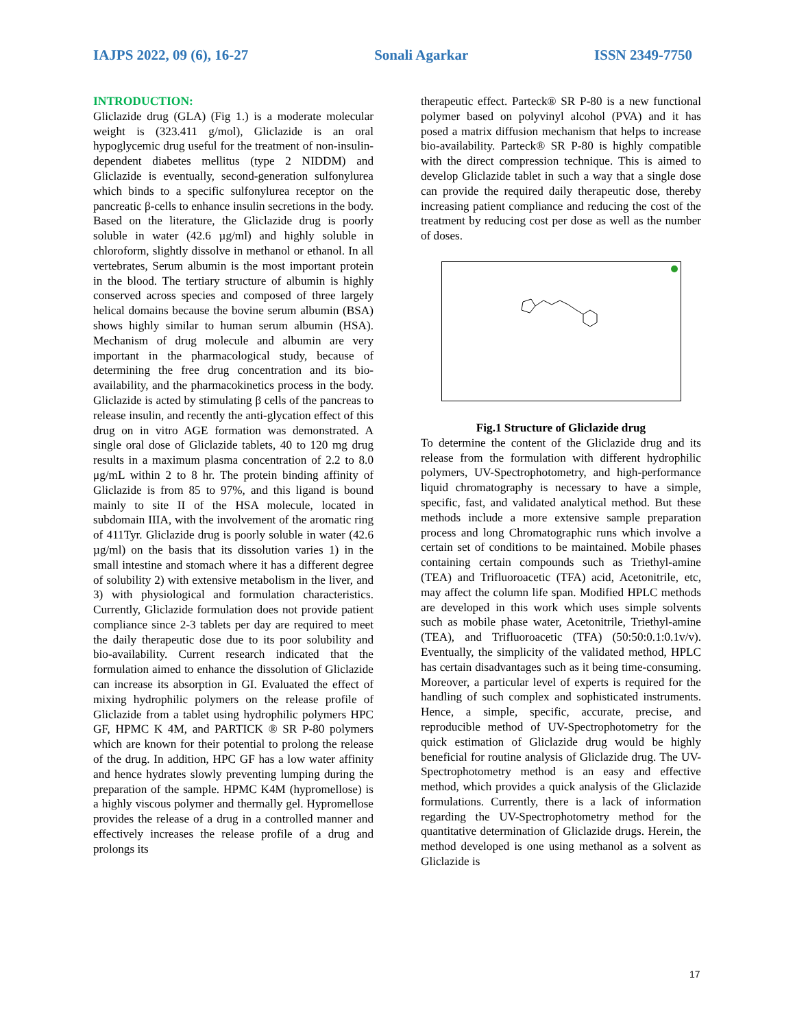IAJPS 2022, 09 (6), 16-27 Sonali Agarkar ISSN 2349-7750
INTRODUCTION:
Gliclazide drug (GLA) (Fig 1.) is a moderate molecular weight is (323.411 g/mol), Gliclazide is an oral hypoglycemic drug useful for the treatment of non-insulin-dependent diabetes mellitus (type 2 NIDDM) and Gliclazide is eventually, second-generation sulfonylurea which binds to a specific sulfonylurea receptor on the pancreatic β-cells to enhance insulin secretions in the body. Based on the literature, the Gliclazide drug is poorly soluble in water (42.6 µg/ml) and highly soluble in chloroform, slightly dissolve in methanol or ethanol. In all vertebrates, Serum albumin is the most important protein in the blood. The tertiary structure of albumin is highly conserved across species and composed of three largely helical domains because the bovine serum albumin (BSA) shows highly similar to human serum albumin (HSA). Mechanism of drug molecule and albumin are very important in the pharmacological study, because of determining the free drug concentration and its bio-availability, and the pharmacokinetics process in the body. Gliclazide is acted by stimulating β cells of the pancreas to release insulin, and recently the anti-glycation effect of this drug on in vitro AGE formation was demonstrated. A single oral dose of Gliclazide tablets, 40 to 120 mg drug results in a maximum plasma concentration of 2.2 to 8.0 μg/mL within 2 to 8 hr. The protein binding affinity of Gliclazide is from 85 to 97%, and this ligand is bound mainly to site II of the HSA molecule, located in subdomain IIIA, with the involvement of the aromatic ring of 411Tyr. Gliclazide drug is poorly soluble in water (42.6 µg/ml) on the basis that its dissolution varies 1) in the small intestine and stomach where it has a different degree of solubility 2) with extensive metabolism in the liver, and 3) with physiological and formulation characteristics. Currently, Gliclazide formulation does not provide patient compliance since 2-3 tablets per day are required to meet the daily therapeutic dose due to its poor solubility and bio-availability. Current research indicated that the formulation aimed to enhance the dissolution of Gliclazide can increase its absorption in GI. Evaluated the effect of mixing hydrophilic polymers on the release profile of Gliclazide from a tablet using hydrophilic polymers HPC GF, HPMC K 4M, and PARTICK ® SR P-80 polymers which are known for their potential to prolong the release of the drug. In addition, HPC GF has a low water affinity and hence hydrates slowly preventing lumping during the preparation of the sample. HPMC K4M (hypromellose) is a highly viscous polymer and thermally gel. Hypromellose provides the release of a drug in a controlled manner and effectively increases the release profile of a drug and prolongs its
therapeutic effect. Parteck® SR P-80 is a new functional polymer based on polyvinyl alcohol (PVA) and it has posed a matrix diffusion mechanism that helps to increase bio-availability. Parteck® SR P-80 is highly compatible with the direct compression technique. This is aimed to develop Gliclazide tablet in such a way that a single dose can provide the required daily therapeutic dose, thereby increasing patient compliance and reducing the cost of the treatment by reducing cost per dose as well as the number of doses.
Fig.1 Structure of Gliclazide drug
To determine the content of the Gliclazide drug and its release from the formulation with different hydrophilic polymers, UV-Spectrophotometry, and high-performance liquid chromatography is necessary to have a simple, specific, fast, and validated analytical method. But these methods include a more extensive sample preparation process and long Chromatographic runs which involve a certain set of conditions to be maintained. Mobile phases containing certain compounds such as Triethyl-amine (TEA) and Trifluoroacetic (TFA) acid, Acetonitrile, etc, may affect the column life span. Modified HPLC methods are developed in this work which uses simple solvents such as mobile phase water, Acetonitrile, Triethyl-amine (TEA), and Trifluoroacetic (TFA) (50:50:0.1:0.1v/v). Eventually, the simplicity of the validated method, HPLC has certain disadvantages such as it being time-consuming. Moreover, a particular level of experts is required for the handling of such complex and sophisticated instruments. Hence, a simple, specific, accurate, precise, and reproducible method of UV-Spectrophotometry for the quick estimation of Gliclazide drug would be highly beneficial for routine analysis of Gliclazide drug. The UV-Spectrophotometry method is an easy and effective method, which provides a quick analysis of the Gliclazide formulations. Currently, there is a lack of information regarding the UV-Spectrophotometry method for the quantitative determination of Gliclazide drugs. Herein, the method developed is one using methanol as a solvent as Gliclazide is
17